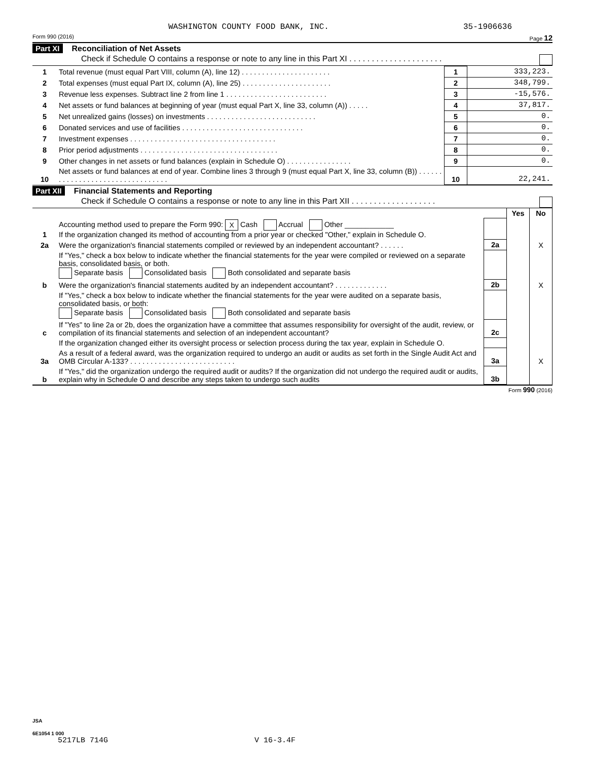WASHINGTON COUNTY FOOD BANK, INC. 35-1906636
Form 990 (2016) Page 12
Part XI Reconciliation of Net Assets
Check if Schedule O contains a response or note to any line in this Part XI . . . . . . . . . . . . . . . . . . . . .
| 1 | Total revenue (must equal Part VIII, column (A), line 12) . . . . . . . . . . . . . . . . . . . . . . | 1 | 333,223. |
| 2 | Total expenses (must equal Part IX, column (A), line 25) . . . . . . . . . . . . . . . . . . . . . . | 2 | 348,799. |
| 3 | Revenue less expenses. Subtract line 2 from line 1 . . . . . . . . . . . . . . . . . . . . . . . . . | 3 | -15,576. |
| 4 | Net assets or fund balances at beginning of year (must equal Part X, line 33, column (A)) . . . . . | 4 | 37,817. |
| 5 | Net unrealized gains (losses) on investments . . . . . . . . . . . . . . . . . . . . . . . . . . . | 5 | 0. |
| 6 | Donated services and use of facilities . . . . . . . . . . . . . . . . . . . . . . . . . . . . . . | 6 | 0. |
| 7 | Investment expenses . . . . . . . . . . . . . . . . . . . . . . . . . . . . . . . . . . . . | 7 | 0. |
| 8 | Prior period adjustments . . . . . . . . . . . . . . . . . . . . . . . . . . . . . . . . . . | 8 | 0. |
| 9 | Other changes in net assets or fund balances (explain in Schedule O) . . . . . . . . . . . . . . . . | 9 | 0. |
| 10 | Net assets or fund balances at end of year. Combine lines 3 through 9 (must equal Part X, line 33, column (B)) . . . . . . . . . . . . . . . . . . . . . . . . . . . . . . . . . | 10 | 22,241. |
Part XII Financial Statements and Reporting
Check if Schedule O contains a response or note to any line in this Part XII . . . . . . . . . . . . . . . . . . .
| | | | Yes | No |
| 1 | Accounting method used to prepare the Form 990: X Cash Accrual Other ____________ If the organization changed its method of accounting from a prior year or checked "Other," explain in Schedule O. | | | |
| 2a | Were the organization's financial statements compiled or reviewed by an independent accountant? . . . . . . | 2a | | X |
| | If "Yes," check a box below to indicate whether the financial statements for the year were compiled or reviewed on a separate basis, consolidated basis, or both. Separate basis Consolidated basis Both consolidated and separate basis | | | |
| b | Were the organization's financial statements audited by an independent accountant? . . . . . . . . . . . . . | 2b | | X |
| | If "Yes," check a box below to indicate whether the financial statements for the year were audited on a separate basis, consolidated basis, or both: Separate basis Consolidated basis Both consolidated and separate basis | | | |
| c | If "Yes" to line 2a or 2b, does the organization have a committee that assumes responsibility for oversight of the audit, review, or compilation of its financial statements and selection of an independent accountant? | 2c | | |
| | If the organization changed either its oversight process or selection process during the tax year, explain in Schedule O. | | | |
| 3a | As a result of a federal award, was the organization required to undergo an audit or audits as set forth in the Single Audit Act and OMB Circular A-133? . . . . . . . . . . . . . . . . . . . . . . . . . . | 3a | | X |
| b | If "Yes," did the organization undergo the required audit or audits? If the organization did not undergo the required audit or audits, explain why in Schedule O and describe any steps taken to undergo such audits | 3b | | |
Form 990 (2016)
JSA
6E1054 1 000
5217LB 714G V 16-3.4F